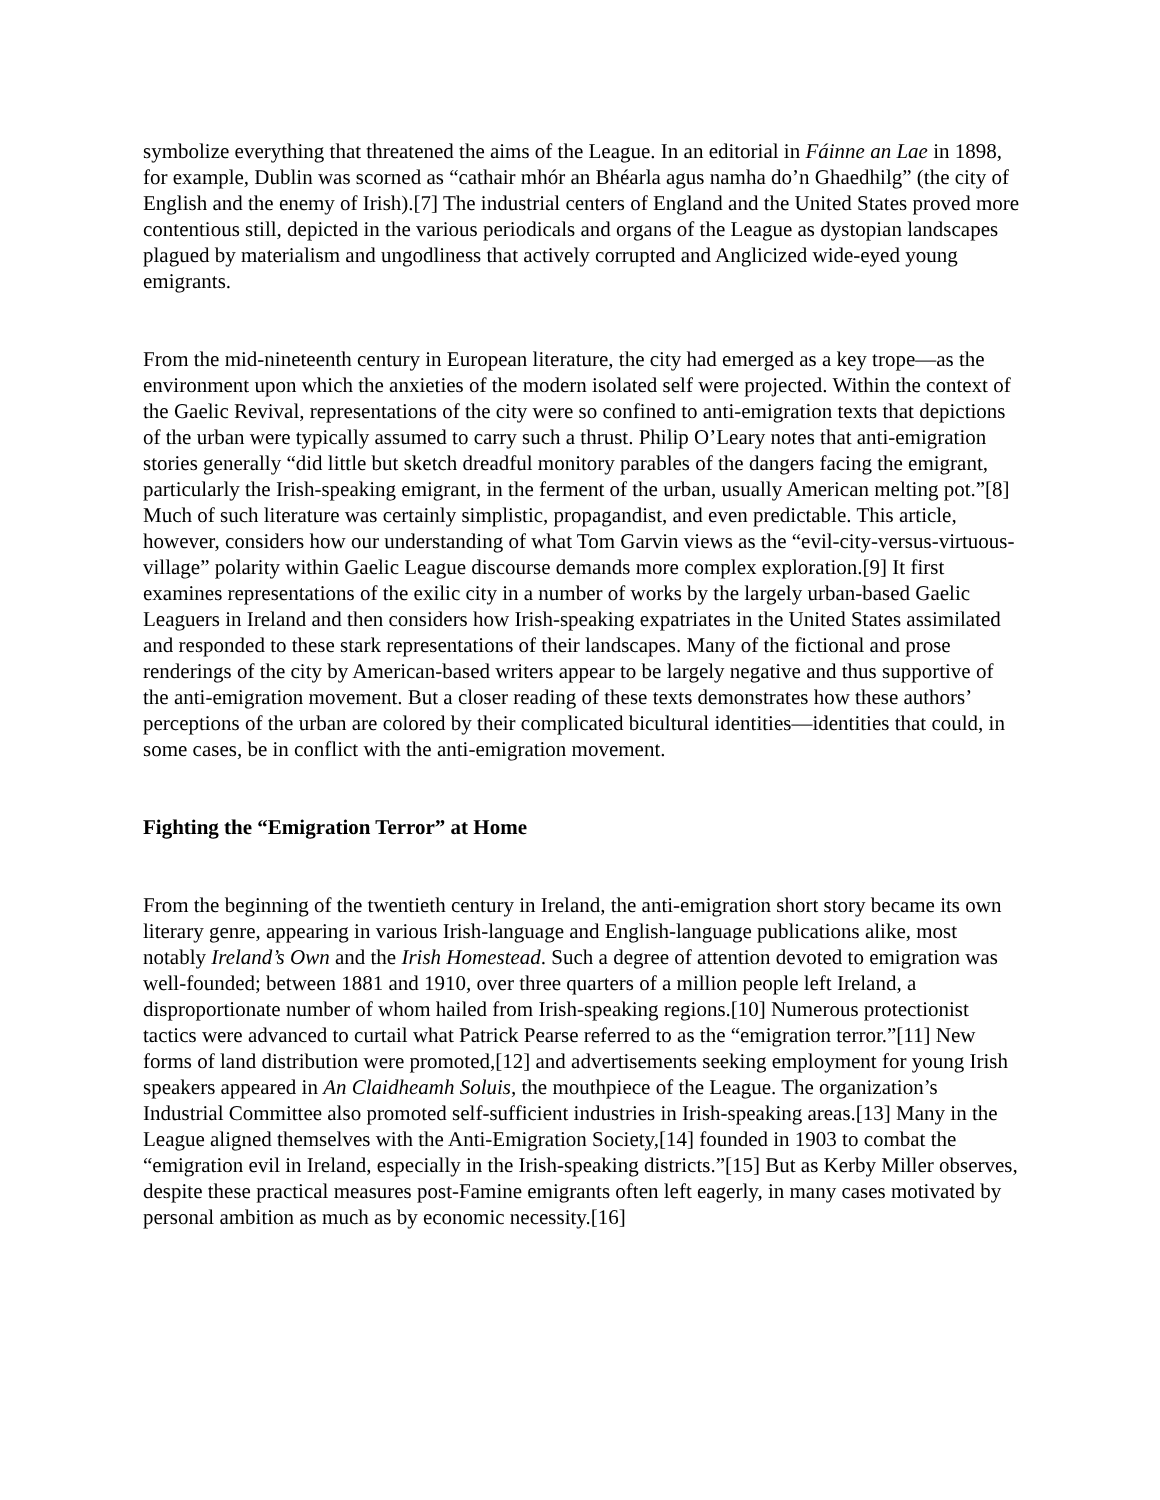symbolize everything that threatened the aims of the League. In an editorial in Fáinne an Lae in 1898, for example, Dublin was scorned as “cathair mhór an Bhéarla agus namha do’n Ghaedhilg” (the city of English and the enemy of Irish).[7] The industrial centers of England and the United States proved more contentious still, depicted in the various periodicals and organs of the League as dystopian landscapes plagued by materialism and ungodliness that actively corrupted and Anglicized wide-eyed young emigrants.
From the mid-nineteenth century in European literature, the city had emerged as a key trope—as the environment upon which the anxieties of the modern isolated self were projected. Within the context of the Gaelic Revival, representations of the city were so confined to anti-emigration texts that depictions of the urban were typically assumed to carry such a thrust. Philip O’Leary notes that anti-emigration stories generally “did little but sketch dreadful monitory parables of the dangers facing the emigrant, particularly the Irish-speaking emigrant, in the ferment of the urban, usually American melting pot.”[8] Much of such literature was certainly simplistic, propagandist, and even predictable. This article, however, considers how our understanding of what Tom Garvin views as the “evil-city-versus-virtuous-village” polarity within Gaelic League discourse demands more complex exploration.[9] It first examines representations of the exilic city in a number of works by the largely urban-based Gaelic Leaguers in Ireland and then considers how Irish-speaking expatriates in the United States assimilated and responded to these stark representations of their landscapes. Many of the fictional and prose renderings of the city by American-based writers appear to be largely negative and thus supportive of the anti-emigration movement. But a closer reading of these texts demonstrates how these authors’ perceptions of the urban are colored by their complicated bicultural identities—identities that could, in some cases, be in conflict with the anti-emigration movement.
Fighting the “Emigration Terror” at Home
From the beginning of the twentieth century in Ireland, the anti-emigration short story became its own literary genre, appearing in various Irish-language and English-language publications alike, most notably Ireland’s Own and the Irish Homestead. Such a degree of attention devoted to emigration was well-founded; between 1881 and 1910, over three quarters of a million people left Ireland, a disproportionate number of whom hailed from Irish-speaking regions.[10] Numerous protectionist tactics were advanced to curtail what Patrick Pearse referred to as the “emigration terror.”[11] New forms of land distribution were promoted,[12] and advertisements seeking employment for young Irish speakers appeared in An Claidheamh Soluis, the mouthpiece of the League. The organization’s Industrial Committee also promoted self-sufficient industries in Irish-speaking areas.[13] Many in the League aligned themselves with the Anti-Emigration Society,[14] founded in 1903 to combat the “emigration evil in Ireland, especially in the Irish-speaking districts.”[15] But as Kerby Miller observes, despite these practical measures post-Famine emigrants often left eagerly, in many cases motivated by personal ambition as much as by economic necessity.[16]